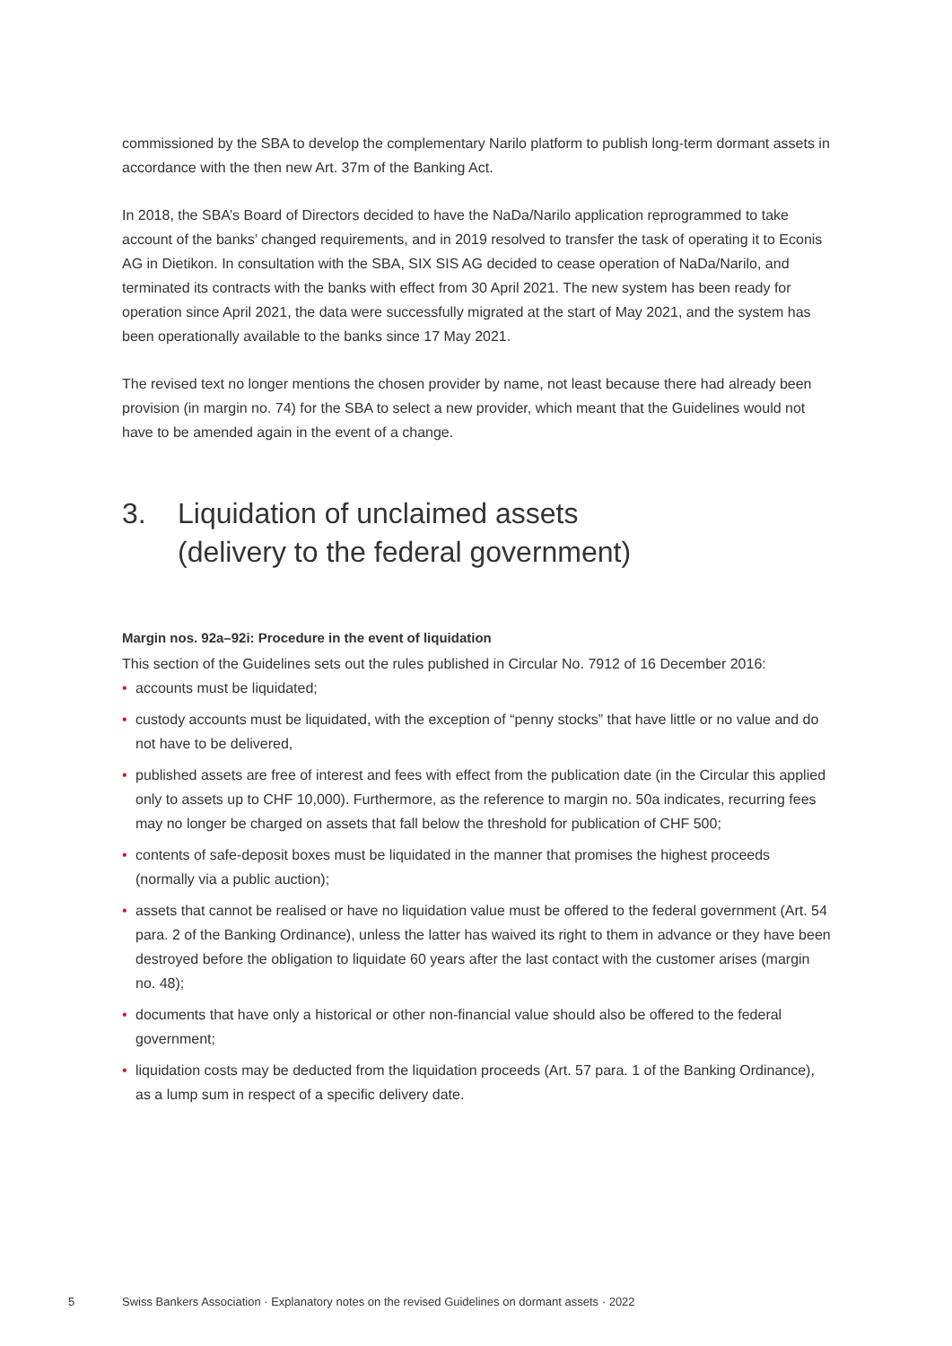commissioned by the SBA to develop the complementary Narilo platform to publish long-term dormant assets in accordance with the then new Art. 37m of the Banking Act.
In 2018, the SBA’s Board of Directors decided to have the NaDa/Narilo application reprogrammed to take account of the banks’ changed requirements, and in 2019 resolved to transfer the task of operating it to Econis AG in Dietikon. In consultation with the SBA, SIX SIS AG decided to cease operation of NaDa/Narilo, and terminated its contracts with the banks with effect from 30 April 2021. The new system has been ready for operation since April 2021, the data were successfully migrated at the start of May 2021, and the system has been operationally available to the banks since 17 May 2021.
The revised text no longer mentions the chosen provider by name, not least because there had already been provision (in margin no. 74) for the SBA to select a new provider, which meant that the Guidelines would not have to be amended again in the event of a change.
3. Liquidation of unclaimed assets
(delivery to the federal government)
Margin nos. 92a–92i: Procedure in the event of liquidation
This section of the Guidelines sets out the rules published in Circular No. 7912 of 16 December 2016:
• accounts must be liquidated;
• custody accounts must be liquidated, with the exception of “penny stocks” that have little or no value and do not have to be delivered,
• published assets are free of interest and fees with effect from the publication date (in the Circular this applied only to assets up to CHF 10,000). Furthermore, as the reference to margin no. 50a indicates, recurring fees may no longer be charged on assets that fall below the threshold for publication of CHF 500;
• contents of safe-deposit boxes must be liquidated in the manner that promises the highest proceeds (normally via a public auction);
• assets that cannot be realised or have no liquidation value must be offered to the federal government (Art. 54 para. 2 of the Banking Ordinance), unless the latter has waived its right to them in advance or they have been destroyed before the obligation to liquidate 60 years after the last contact with the customer arises (margin no. 48);
• documents that have only a historical or other non-financial value should also be offered to the federal government;
• liquidation costs may be deducted from the liquidation proceeds (Art. 57 para. 1 of the Banking Ordinance), as a lump sum in respect of a specific delivery date.
5 Swiss Bankers Association · Explanatory notes on the revised Guidelines on dormant assets · 2022